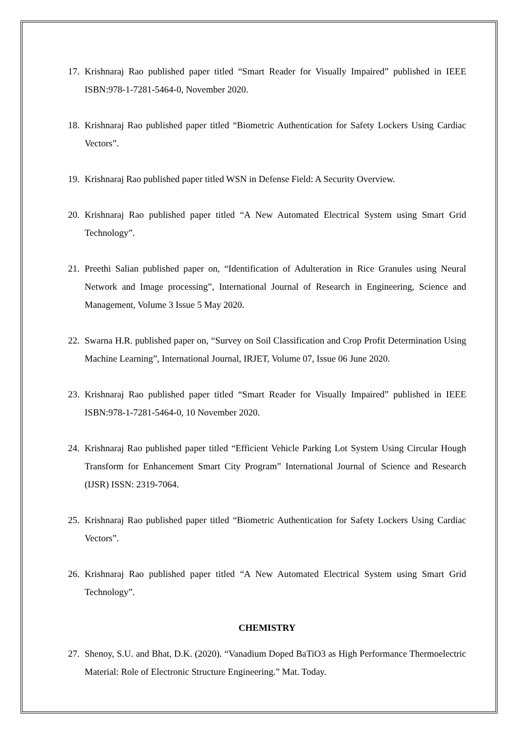17. Krishnaraj Rao published paper titled “Smart Reader for Visually Impaired” published in IEEE ISBN:978-1-7281-5464-0, November 2020.
18. Krishnaraj Rao published paper titled “Biometric Authentication for Safety Lockers Using Cardiac Vectors”.
19. Krishnaraj Rao published paper titled WSN in Defense Field: A Security Overview.
20. Krishnaraj Rao published paper titled “A New Automated Electrical System using Smart Grid Technology”.
21. Preethi Salian published paper on, “Identification of Adulteration in Rice Granules using Neural Network and Image processing”, International Journal of Research in Engineering, Science and Management, Volume 3 Issue 5 May 2020.
22. Swarna H.R. published paper on, “Survey on Soil Classification and Crop Profit Determination Using Machine Learning”, International Journal, IRJET, Volume 07, Issue 06 June 2020.
23. Krishnaraj Rao published paper titled “Smart Reader for Visually Impaired” published in IEEE ISBN:978-1-7281-5464-0, 10 November 2020.
24. Krishnaraj Rao published paper titled “Efficient Vehicle Parking Lot System Using Circular Hough Transform for Enhancement Smart City Program” International Journal of Science and Research (IJSR) ISSN: 2319-7064.
25. Krishnaraj Rao published paper titled “Biometric Authentication for Safety Lockers Using Cardiac Vectors”.
26. Krishnaraj Rao published paper titled “A New Automated Electrical System using Smart Grid Technology”.
CHEMISTRY
27. Shenoy, S.U. and Bhat, D.K. (2020). “Vanadium Doped BaTiO3 as High Performance Thermoelectric Material: Role of Electronic Structure Engineering.” Mat. Today.